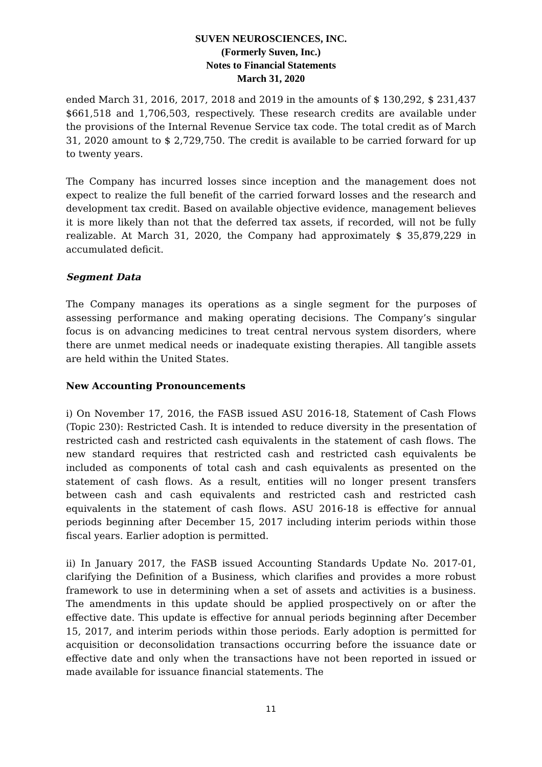SUVEN NEUROSCIENCES, INC.
(Formerly Suven, Inc.)
Notes to Financial Statements
March 31, 2020
ended March 31, 2016, 2017, 2018 and 2019 in the amounts of $ 130,292, $ 231,437 $661,518 and 1,706,503, respectively. These research credits are available under the provisions of the Internal Revenue Service tax code. The total credit as of March 31, 2020 amount to $ 2,729,750. The credit is available to be carried forward for up to twenty years.
The Company has incurred losses since inception and the management does not expect to realize the full benefit of the carried forward losses and the research and development tax credit. Based on available objective evidence, management believes it is more likely than not that the deferred tax assets, if recorded, will not be fully realizable. At March 31, 2020, the Company had approximately $ 35,879,229 in accumulated deficit.
Segment Data
The Company manages its operations as a single segment for the purposes of assessing performance and making operating decisions. The Company’s singular focus is on advancing medicines to treat central nervous system disorders, where there are unmet medical needs or inadequate existing therapies. All tangible assets are held within the United States.
New Accounting Pronouncements
i) On November 17, 2016, the FASB issued ASU 2016-18, Statement of Cash Flows (Topic 230): Restricted Cash. It is intended to reduce diversity in the presentation of restricted cash and restricted cash equivalents in the statement of cash flows. The new standard requires that restricted cash and restricted cash equivalents be included as components of total cash and cash equivalents as presented on the statement of cash flows. As a result, entities will no longer present transfers between cash and cash equivalents and restricted cash and restricted cash equivalents in the statement of cash flows. ASU 2016-18 is effective for annual periods beginning after December 15, 2017 including interim periods within those fiscal years. Earlier adoption is permitted.
ii) In January 2017, the FASB issued Accounting Standards Update No. 2017-01, clarifying the Definition of a Business, which clarifies and provides a more robust framework to use in determining when a set of assets and activities is a business. The amendments in this update should be applied prospectively on or after the effective date. This update is effective for annual periods beginning after December 15, 2017, and interim periods within those periods. Early adoption is permitted for acquisition or deconsolidation transactions occurring before the issuance date or effective date and only when the transactions have not been reported in issued or made available for issuance financial statements. The
11